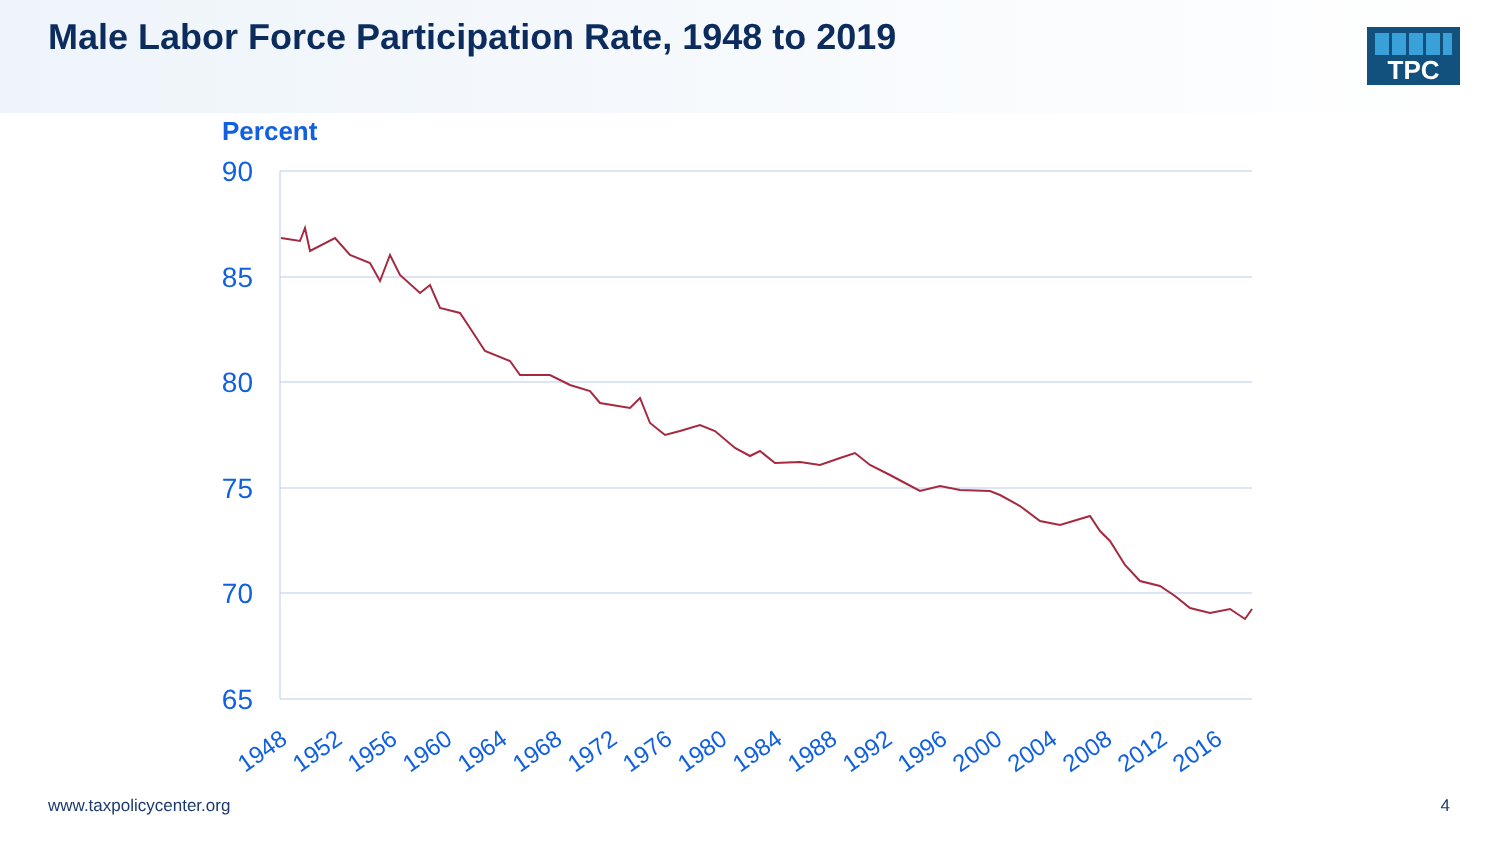Male Labor Force Participation Rate, 1948 to 2019
TPC
Percent
90
85
80
75
70
65
1948
1952
1956
1960
1964
1968
1972
1976
1980
1984
1988
1992
1996
2000
2004
2008
2012
2016
www.taxpolicycenter.org 4